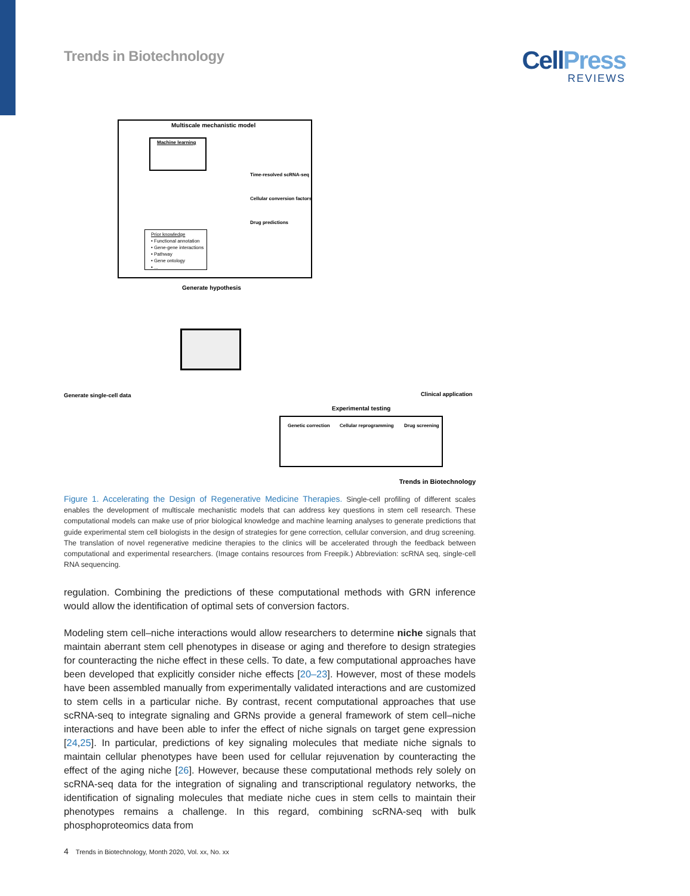Trends in Biotechnology
CellPress
REVIEWS
Multiscale mechanistic model
Machine learning
Time-resolved scRNA-seq
Cellular conversion factors
Drug predictions
Prior knowledge
• Functional annotation
• Gene-gene interactions
• Pathway
• Gene ontology
• ...
Generate hypothesis
Generate single-cell data Clinical application
Experimental testing
Genetic correction Cellular reprogramming Drug screening
Trends in Biotechnology
Figure 1. Accelerating the Design of Regenerative Medicine Therapies. Single-cell profiling of different scales enables the development of multiscale mechanistic models that can address key questions in stem cell research. These computational models can make use of prior biological knowledge and machine learning analyses to generate predictions that guide experimental stem cell biologists in the design of strategies for gene correction, cellular conversion, and drug screening. The translation of novel regenerative medicine therapies to the clinics will be accelerated through the feedback between computational and experimental researchers. (Image contains resources from Freepik.) Abbreviation: scRNA seq, single-cell RNA sequencing.
regulation. Combining the predictions of these computational methods with GRN inference would allow the identification of optimal sets of conversion factors.
Modeling stem cell–niche interactions would allow researchers to determine niche signals that maintain aberrant stem cell phenotypes in disease or aging and therefore to design strategies for counteracting the niche effect in these cells. To date, a few computational approaches have been developed that explicitly consider niche effects [20–23]. However, most of these models have been assembled manually from experimentally validated interactions and are customized to stem cells in a particular niche. By contrast, recent computational approaches that use scRNA-seq to integrate signaling and GRNs provide a general framework of stem cell–niche interactions and have been able to infer the effect of niche signals on target gene expression [24,25]. In particular, predictions of key signaling molecules that mediate niche signals to maintain cellular phenotypes have been used for cellular rejuvenation by counteracting the effect of the aging niche [26]. However, because these computational methods rely solely on scRNA-seq data for the integration of signaling and transcriptional regulatory networks, the identification of signaling molecules that mediate niche cues in stem cells to maintain their phenotypes remains a challenge. In this regard, combining scRNA-seq with bulk phosphoproteomics data from
4 Trends in Biotechnology, Month 2020, Vol. xx, No. xx